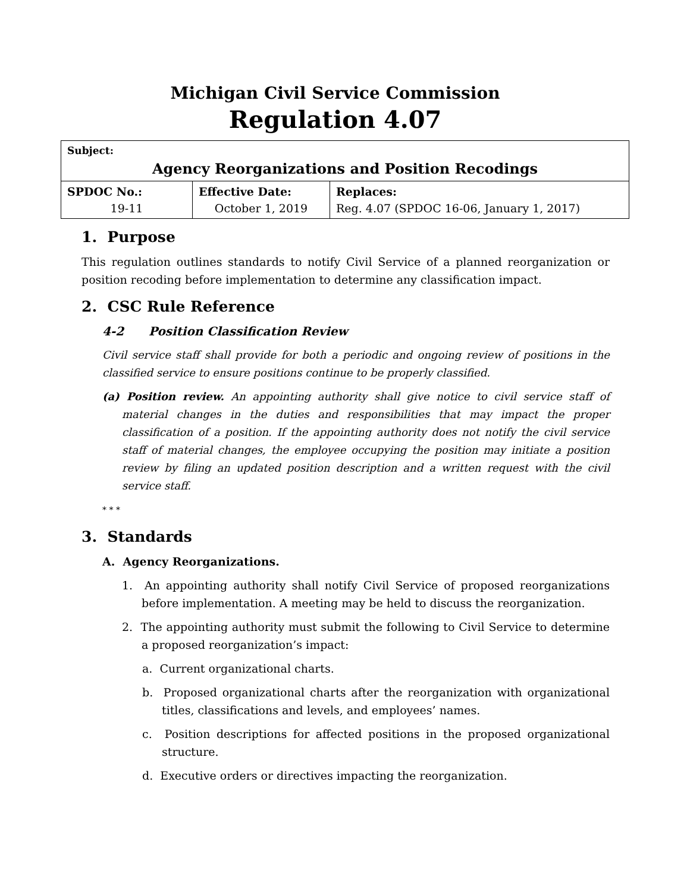Michigan Civil Service Commission
Regulation 4.07
| Subject: Agency Reorganizations and Position Recodings | | |
| SPDOC No.: 19-11 | Effective Date: October 1, 2019 | Replaces: Reg. 4.07 (SPDOC 16-06, January 1, 2017) |
1. Purpose
This regulation outlines standards to notify Civil Service of a planned reorganization or position recoding before implementation to determine any classification impact.
2. CSC Rule Reference
4-2 Position Classification Review
Civil service staff shall provide for both a periodic and ongoing review of positions in the classified service to ensure positions continue to be properly classified.
(a) Position review. An appointing authority shall give notice to civil service staff of material changes in the duties and responsibilities that may impact the proper classification of a position. If the appointing authority does not notify the civil service staff of material changes, the employee occupying the position may initiate a position review by filing an updated position description and a written request with the civil service staff.
* * *
3. Standards
A. Agency Reorganizations.
1. An appointing authority shall notify Civil Service of proposed reorganizations before implementation. A meeting may be held to discuss the reorganization.
2. The appointing authority must submit the following to Civil Service to determine a proposed reorganization’s impact:
a. Current organizational charts.
b. Proposed organizational charts after the reorganization with organizational titles, classifications and levels, and employees’ names.
c. Position descriptions for affected positions in the proposed organizational structure.
d. Executive orders or directives impacting the reorganization.